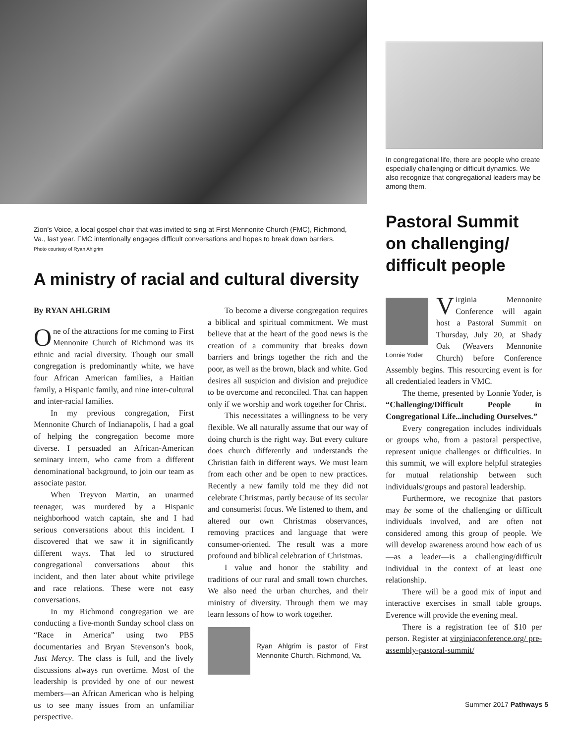Zion’s Voice, a local gospel choir that was invited to sing at First Mennonite Church (FMC), Richmond, Va., last year. FMC intentionally engages difficult conversations and hopes to break down barriers. Photo courtesy of Ryan Ahlgrim
A ministry of racial and cultural diversity
By RYAN AHLGRIM
One of the attractions for me coming to First Mennonite Church of Richmond was its ethnic and racial diversity. Though our small congregation is predominantly white, we have four African American families, a Haitian family, a Hispanic family, and nine inter-cultural and inter-racial families.
In my previous congregation, First Mennonite Church of Indianapolis, I had a goal of helping the congregation become more diverse. I persuaded an African-American seminary intern, who came from a different denominational background, to join our team as associate pastor.
When Treyvon Martin, an unarmed teenager, was murdered by a Hispanic neighborhood watch captain, she and I had serious conversations about this incident. I discovered that we saw it in significantly different ways. That led to structured congregational conversations about this incident, and then later about white privilege and race relations. These were not easy conversations.
In my Richmond congregation we are conducting a five-month Sunday school class on “Race in America” using two PBS documentaries and Bryan Stevenson’s book, Just Mercy. The class is full, and the lively discussions always run overtime. Most of the leadership is provided by one of our newest members—an African American who is helping us to see many issues from an unfamiliar perspective.
To become a diverse congregation requires a biblical and spiritual commitment. We must believe that at the heart of the good news is the creation of a community that breaks down barriers and brings together the rich and the poor, as well as the brown, black and white. God desires all suspicion and division and prejudice to be overcome and reconciled. That can happen only if we worship and work together for Christ.
This necessitates a willingness to be very flexible. We all naturally assume that our way of doing church is the right way. But every culture does church differently and understands the Christian faith in different ways. We must learn from each other and be open to new practices. Recently a new family told me they did not celebrate Christmas, partly because of its secular and consumerist focus. We listened to them, and altered our own Christmas observances, removing practices and language that were consumer-oriented. The result was a more profound and biblical celebration of Christmas.
I value and honor the stability and traditions of our rural and small town churches. We also need the urban churches, and their ministry of diversity. Through them we may learn lessons of how to work together.
Ryan Ahlgrim is pastor of First Mennonite Church, Richmond, Va.
In congregational life, there are people who create especially challenging or difficult dynamics. We also recognize that congregational leaders may be among them.
Pastoral Summit on challenging/ difficult people
Lonnie Yoder
Virginia Mennonite Conference will again host a Pastoral Summit on Thursday, July 20, at Shady Oak (Weavers Mennonite Church) before Conference Assembly begins. This resourcing event is for all credentialed leaders in VMC.
The theme, presented by Lonnie Yoder, is “Challenging/Difficult People in Congregational Life...including Ourselves.”
Every congregation includes individuals or groups who, from a pastoral perspective, represent unique challenges or difficulties. In this summit, we will explore helpful strategies for mutual relationship between such individuals/groups and pastoral leadership.
Furthermore, we recognize that pastors may be some of the challenging or difficult individuals involved, and are often not considered among this group of people. We will develop awareness around how each of us—as a leader—is a challenging/difficult individual in the context of at least one relationship.
There will be a good mix of input and interactive exercises in small table groups. Everence will provide the evening meal.
There is a registration fee of $10 per person. Register at virginiaconference.org/ pre-assembly-pastoral-summit/
Summer 2017 Pathways 5